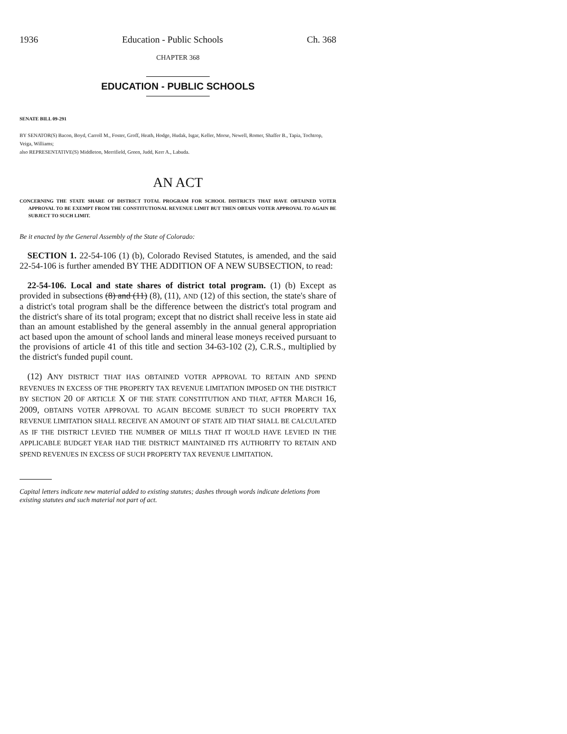1936 Education - Public Schools Ch. 368
CHAPTER 368
EDUCATION - PUBLIC SCHOOLS
SENATE BILL 09-291
BY SENATOR(S) Bacon, Boyd, Carroll M., Foster, Groff, Heath, Hodge, Hudak, Isgar, Keller, Morse, Newell, Romer, Shaffer B., Tapia, Tochtrop, Veiga, Williams;
also REPRESENTATIVE(S) Middleton, Merrifield, Green, Judd, Kerr A., Labuda.
AN ACT
CONCERNING THE STATE SHARE OF DISTRICT TOTAL PROGRAM FOR SCHOOL DISTRICTS THAT HAVE OBTAINED VOTER APPROVAL TO BE EXEMPT FROM THE CONSTITUTIONAL REVENUE LIMIT BUT THEN OBTAIN VOTER APPROVAL TO AGAIN BE SUBJECT TO SUCH LIMIT.
Be it enacted by the General Assembly of the State of Colorado:
SECTION 1. 22-54-106 (1) (b), Colorado Revised Statutes, is amended, and the said 22-54-106 is further amended BY THE ADDITION OF A NEW SUBSECTION, to read:
22-54-106. Local and state shares of district total program. (1) (b) Except as provided in subsections (8) and (11) (8), (11), AND (12) of this section, the state's share of a district's total program shall be the difference between the district's total program and the district's share of its total program; except that no district shall receive less in state aid than an amount established by the general assembly in the annual general appropriation act based upon the amount of school lands and mineral lease moneys received pursuant to the provisions of article 41 of this title and section 34-63-102 (2), C.R.S., multiplied by the district's funded pupil count.
(12) ANY DISTRICT THAT HAS OBTAINED VOTER APPROVAL TO RETAIN AND SPEND REVENUES IN EXCESS OF THE PROPERTY TAX REVENUE LIMITATION IMPOSED ON THE DISTRICT BY SECTION 20 OF ARTICLE X OF THE STATE CONSTITUTION AND THAT, AFTER MARCH 16, 2009, OBTAINS VOTER APPROVAL TO AGAIN BECOME SUBJECT TO SUCH PROPERTY TAX REVENUE LIMITATION SHALL RECEIVE AN AMOUNT OF STATE AID THAT SHALL BE CALCULATED AS IF THE DISTRICT LEVIED THE NUMBER OF MILLS THAT IT WOULD HAVE LEVIED IN THE APPLICABLE BUDGET YEAR HAD THE DISTRICT MAINTAINED ITS AUTHORITY TO RETAIN AND SPEND REVENUES IN EXCESS OF SUCH PROPERTY TAX REVENUE LIMITATION.
Capital letters indicate new material added to existing statutes; dashes through words indicate deletions from existing statutes and such material not part of act.